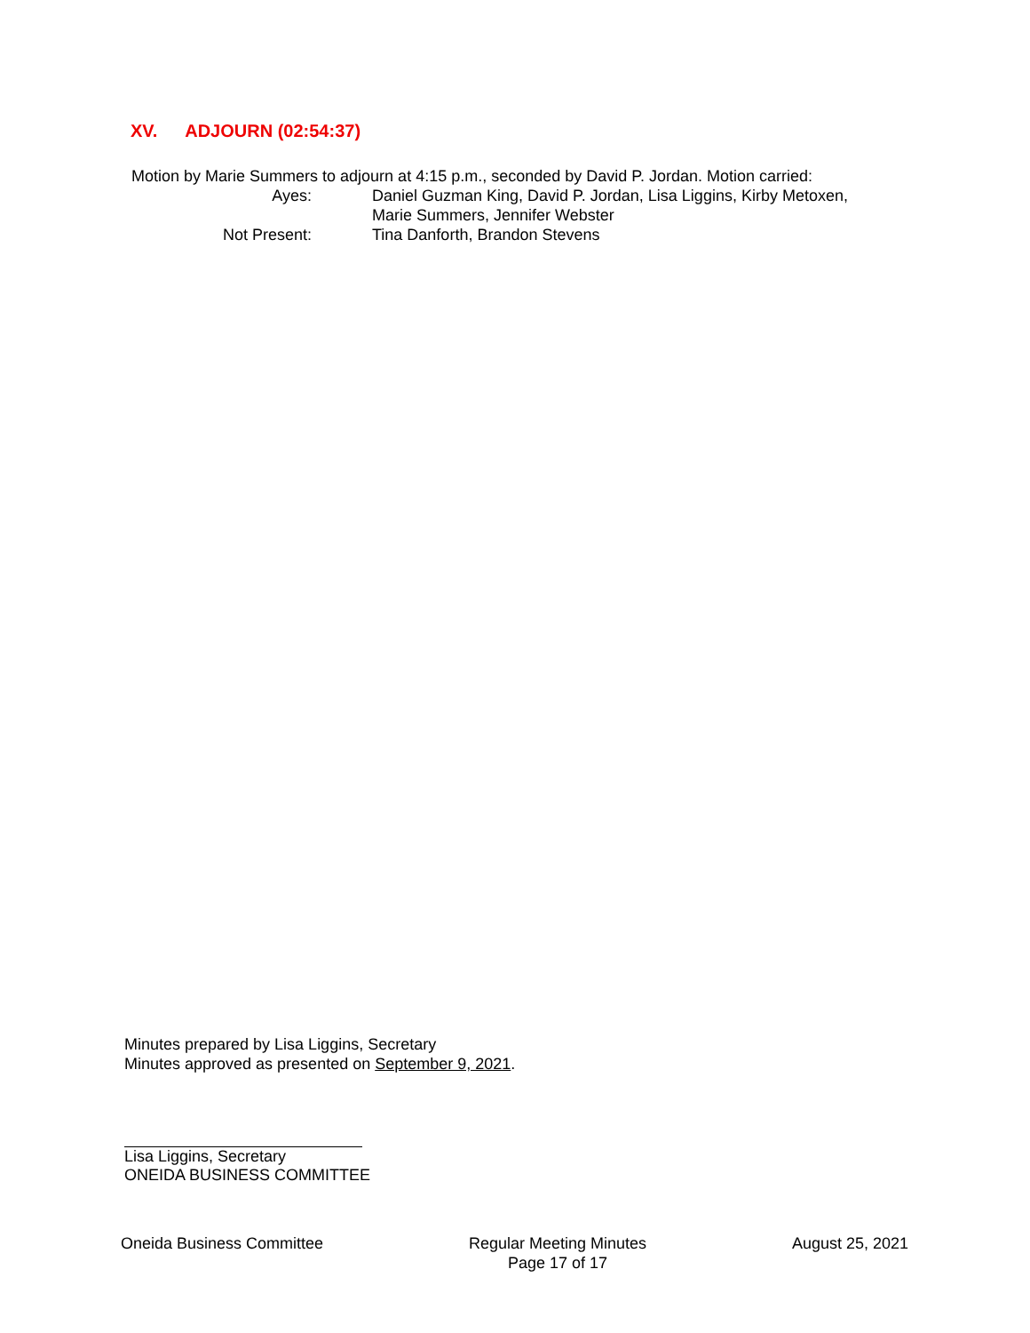XV. ADJOURN (02:54:37)
Motion by Marie Summers to adjourn at 4:15 p.m., seconded by David P. Jordan. Motion carried:
| Ayes: | Daniel Guzman King, David P. Jordan, Lisa Liggins, Kirby Metoxen, Marie Summers, Jennifer Webster |
| Not Present: | Tina Danforth, Brandon Stevens |
Minutes prepared by Lisa Liggins, Secretary
Minutes approved as presented on September 9, 2021.
Lisa Liggins, Secretary
ONEIDA BUSINESS COMMITTEE
Oneida Business Committee Regular Meeting Minutes
Page 17 of 17
August 25, 2021